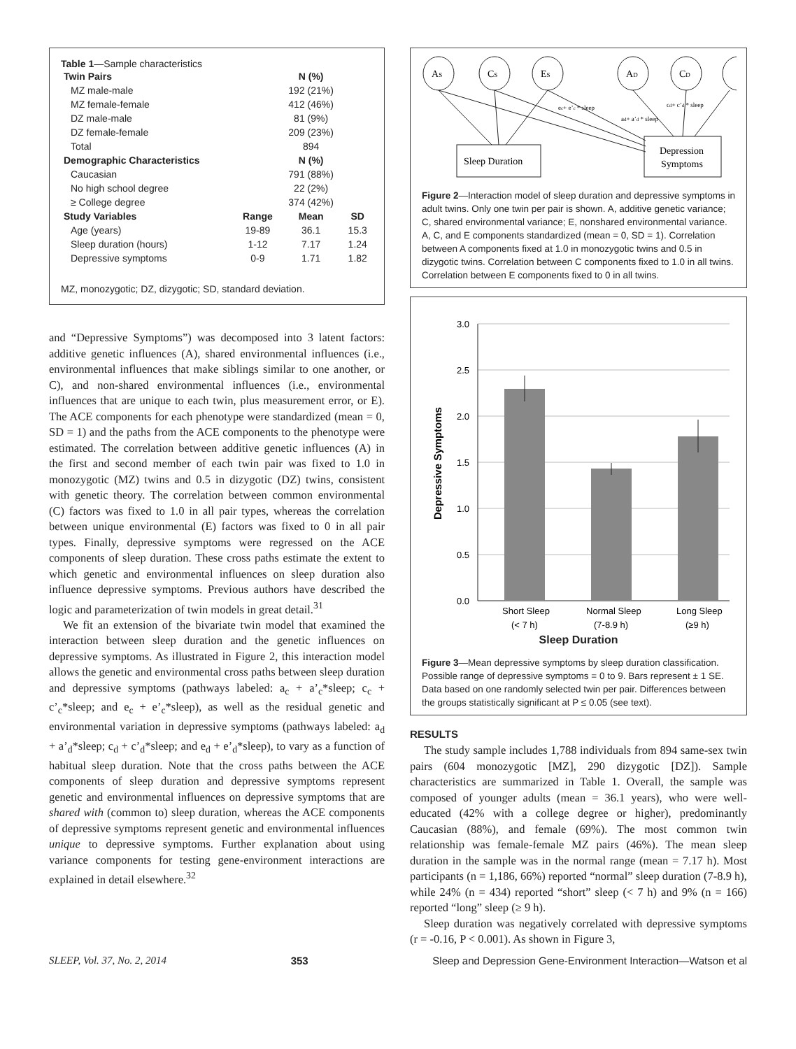Table 1—Sample characteristics
| Twin Pairs | | N (%) | |
| --- | --- | --- | --- |
| MZ male-male | | 192 (21%) | |
| MZ female-female | | 412 (46%) | |
| DZ male-male | | 81 (9%) | |
| DZ female-female | | 209 (23%) | |
| Total | | 894 | |
| Demographic Characteristics | | N (%) | |
| Caucasian | | 791 (88%) | |
| No high school degree | | 22 (2%) | |
| ≥ College degree | | 374 (42%) | |
| Study Variables | Range | Mean | SD |
| Age (years) | 19-89 | 36.1 | 15.3 |
| Sleep duration (hours) | 1-12 | 7.17 | 1.24 |
| Depressive symptoms | 0-9 | 1.71 | 1.82 |
MZ, monozygotic; DZ, dizygotic; SD, standard deviation.
and “Depressive Symptoms”) was decomposed into 3 latent factors: additive genetic influences (A), shared environmental influences (i.e., environmental influences that make siblings similar to one another, or C), and non-shared environmental influences (i.e., environmental influences that are unique to each twin, plus measurement error, or E). The ACE components for each phenotype were standardized (mean = 0, SD = 1) and the paths from the ACE components to the phenotype were estimated. The correlation between additive genetic influences (A) in the first and second member of each twin pair was fixed to 1.0 in monozygotic (MZ) twins and 0.5 in dizygotic (DZ) twins, consistent with genetic theory. The correlation between common environmental (C) factors was fixed to 1.0 in all pair types, whereas the correlation between unique environmental (E) factors was fixed to 0 in all pair types. Finally, depressive symptoms were regressed on the ACE components of sleep duration. These cross paths estimate the extent to which genetic and environmental influences on sleep duration also influence depressive symptoms. Previous authors have described the logic and parameterization of twin models in great detail.<sup>31</sup>
We fit an extension of the bivariate twin model that examined the interaction between sleep duration and the genetic influences on depressive symptoms. As illustrated in Figure 2, this interaction model allows the genetic and environmental cross paths between sleep duration and depressive symptoms (pathways labeled: a<sub>c</sub> + a’<sub>c</sub>*sleep; c<sub>c</sub> + c’<sub>c</sub>*sleep; and e<sub>c</sub> + e’<sub>c</sub>*sleep), as well as the residual genetic and environmental variation in depressive symptoms (pathways labeled: a<sub>d</sub> + a’<sub>d</sub>*sleep; c<sub>d</sub> + c’<sub>d</sub>*sleep; and e<sub>d</sub> + e’<sub>d</sub>*sleep), to vary as a function of habitual sleep duration. Note that the cross paths between the ACE components of sleep duration and depressive symptoms represent genetic and environmental influences on depressive symptoms that are shared with (common to) sleep duration, whereas the ACE components of depressive symptoms represent genetic and environmental influences unique to depressive symptoms. Further explanation about using variance components for testing gene-environment interactions are explained in detail elsewhere.<sup>32</sup>
AS
CS
ES
AD
CD
Sleep Duration
Depression
Symptoms
cd+ c’d * sleep
ad+ a’d * sleep
ec+ e’c * sleep
Figure 2—Interaction model of sleep duration and depressive symptoms in adult twins. Only one twin per pair is shown. A, additive genetic variance; C, shared environmental variance; E, nonshared environmental variance. A, C, and E components standardized (mean = 0, SD = 1). Correlation between A components fixed at 1.0 in monozygotic twins and 0.5 in dizygotic twins. Correlation between C components fixed to 1.0 in all twins. Correlation between E components fixed to 0 in all twins.
3.0
2.5
2.0
1.5
1.0
0.5
0.0
Depressive Symptoms
Short Sleep
(< 7 h)
Normal Sleep
(7-8.9 h)
Long Sleep
(≥9 h)
Sleep Duration
Figure 3—Mean depressive symptoms by sleep duration classification. Possible range of depressive symptoms = 0 to 9. Bars represent ± 1 SE. Data based on one randomly selected twin per pair. Differences between the groups statistically significant at P ≤ 0.05 (see text).
RESULTS
The study sample includes 1,788 individuals from 894 same-sex twin pairs (604 monozygotic [MZ], 290 dizygotic [DZ]). Sample characteristics are summarized in Table 1. Overall, the sample was composed of younger adults (mean = 36.1 years), who were well-educated (42% with a college degree or higher), predominantly Caucasian (88%), and female (69%). The most common twin relationship was female-female MZ pairs (46%). The mean sleep duration in the sample was in the normal range (mean = 7.17 h). Most participants (n = 1,186, 66%) reported “normal” sleep duration (7-8.9 h), while 24% (n = 434) reported “short” sleep (< 7 h) and 9% (n = 166) reported “long” sleep (≥ 9 h).
Sleep duration was negatively correlated with depressive symptoms (r = -0.16, P < 0.001). As shown in Figure 3,
SLEEP, Vol. 37, No. 2, 2014 353 Sleep and Depression Gene-Environment Interaction—Watson et al